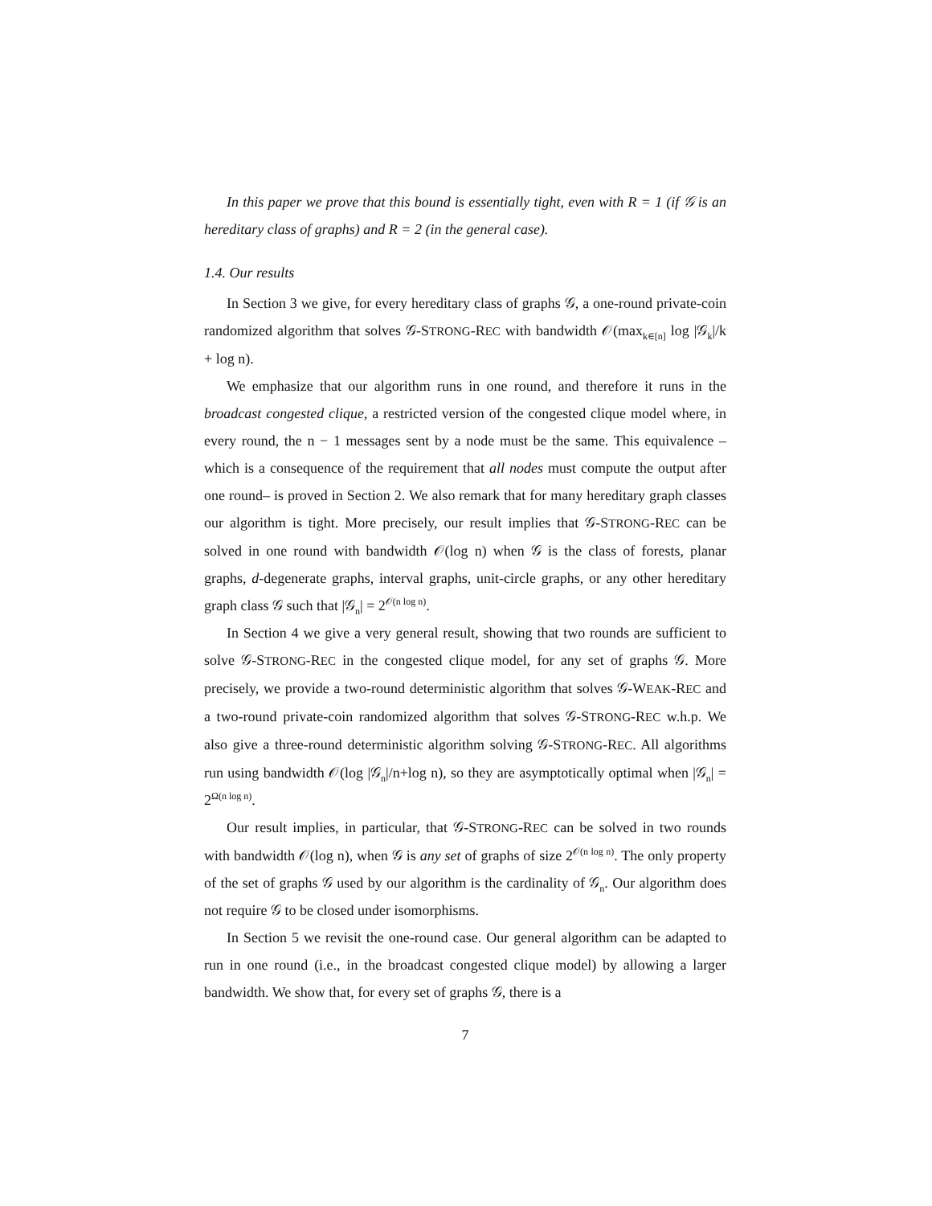In this paper we prove that this bound is essentially tight, even with R = 1 (if 𝒢 is an hereditary class of graphs) and R = 2 (in the general case).
1.4. Our results
In Section 3 we give, for every hereditary class of graphs 𝒢, a one-round private-coin randomized algorithm that solves 𝒢-STRONG-REC with bandwidth 𝒪(max<sub>k∈[n]</sub> log |𝒢<sub>k</sub>|/k + log n).
We emphasize that our algorithm runs in one round, and therefore it runs in the broadcast congested clique, a restricted version of the congested clique model where, in every round, the n − 1 messages sent by a node must be the same. This equivalence –which is a consequence of the requirement that all nodes must compute the output after one round– is proved in Section 2. We also remark that for many hereditary graph classes our algorithm is tight. More precisely, our result implies that 𝒢-STRONG-REC can be solved in one round with bandwidth 𝒪(log n) when 𝒢 is the class of forests, planar graphs, d-degenerate graphs, interval graphs, unit-circle graphs, or any other hereditary graph class 𝒢 such that |𝒢<sub>n</sub>| = 2<sup>𝒪(n log n)</sup>.
In Section 4 we give a very general result, showing that two rounds are sufficient to solve 𝒢-STRONG-REC in the congested clique model, for any set of graphs 𝒢. More precisely, we provide a two-round deterministic algorithm that solves 𝒢-WEAK-REC and a two-round private-coin randomized algorithm that solves 𝒢-STRONG-REC w.h.p. We also give a three-round deterministic algorithm solving 𝒢-STRONG-REC. All algorithms run using bandwidth 𝒪(log |𝒢<sub>n</sub>|/n+log n), so they are asymptotically optimal when |𝒢<sub>n</sub>| = 2<sup>Ω(n log n)</sup>.
Our result implies, in particular, that 𝒢-STRONG-REC can be solved in two rounds with bandwidth 𝒪(log n), when 𝒢 is any set of graphs of size 2<sup>𝒪(n log n)</sup>. The only property of the set of graphs 𝒢 used by our algorithm is the cardinality of 𝒢<sub>n</sub>. Our algorithm does not require 𝒢 to be closed under isomorphisms.
In Section 5 we revisit the one-round case. Our general algorithm can be adapted to run in one round (i.e., in the broadcast congested clique model) by allowing a larger bandwidth. We show that, for every set of graphs 𝒢, there is a
7